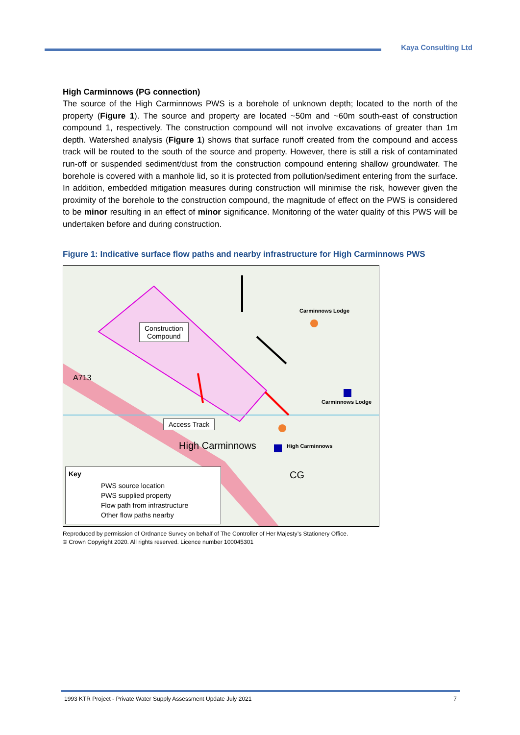Kaya Consulting Ltd
High Carminnows (PG connection)
The source of the High Carminnows PWS is a borehole of unknown depth; located to the north of the property (Figure 1). The source and property are located ~50m and ~60m south-east of construction compound 1, respectively. The construction compound will not involve excavations of greater than 1m depth. Watershed analysis (Figure 1) shows that surface runoff created from the compound and access track will be routed to the south of the source and property. However, there is still a risk of contaminated run-off or suspended sediment/dust from the construction compound entering shallow groundwater. The borehole is covered with a manhole lid, so it is protected from pollution/sediment entering from the surface. In addition, embedded mitigation measures during construction will minimise the risk, however given the proximity of the borehole to the construction compound, the magnitude of effect on the PWS is considered to be minor resulting in an effect of minor significance. Monitoring of the water quality of this PWS will be undertaken before and during construction.
Figure 1: Indicative surface flow paths and nearby infrastructure for High Carminnows PWS
Construction
Compound
Access Track
Carminnows Lodge
Carminnows Lodge
High Carminnows High Carminnows
CG
A713
Key
PWS source location
PWS supplied property
Flow path from infrastructure
Other flow paths nearby
Reproduced by permission of Ordnance Survey on behalf of The Controller of Her Majesty’s Stationery Office.
© Crown Copyright 2020. All rights reserved. Licence number 100045301
1993 KTR Project - Private Water Supply Assessment Update July 2021 7